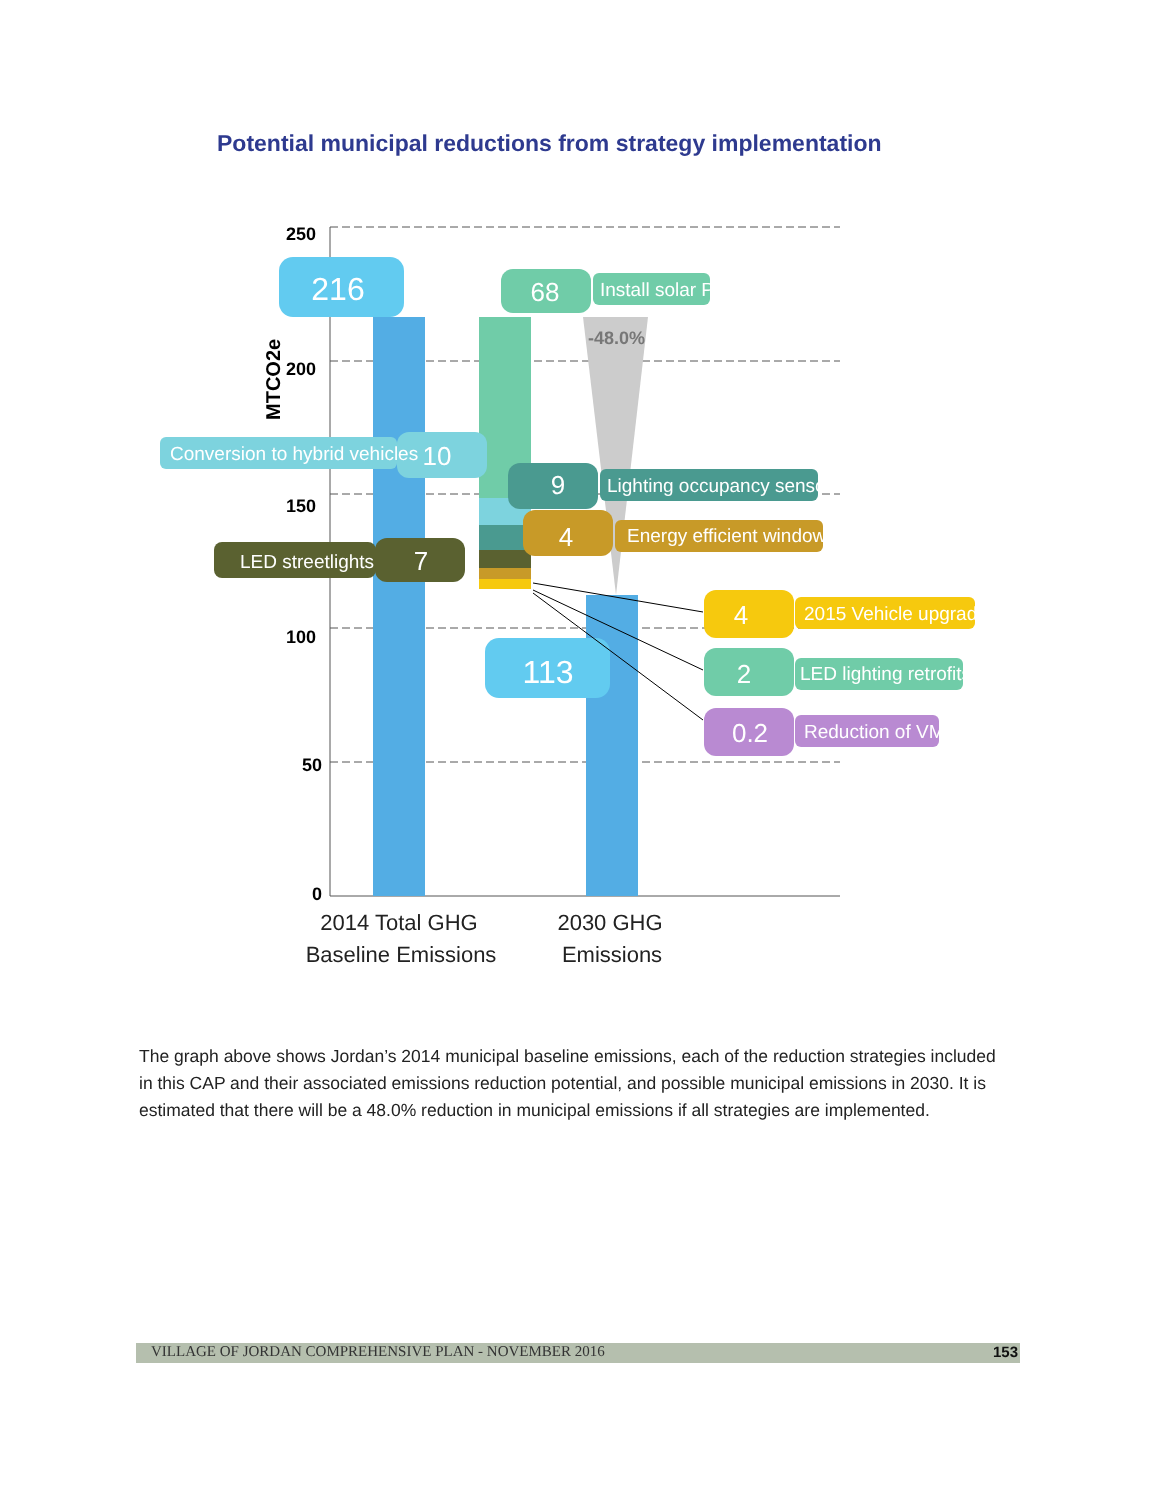Potential municipal reductions from strategy implementation
250
200
150
100
50
0
MTCO2e
-48.0%
216
68
10
9
4
7
113
4
2
0.2
Install solar PV
Conversion to hybrid vehicles
Lighting occupancy sensors
Energy efficient windows
LED streetlights
2015 Vehicle upgrades
LED lighting retrofits
Reduction of VMT
2014 Total GHG
Baseline Emissions
2030 GHG
Emissions
The graph above shows Jordan’s 2014 municipal baseline emissions, each of the reduction strategies included in this CAP and their associated emissions reduction potential, and possible municipal emissions in 2030. It is estimated that there will be a 48.0% reduction in municipal emissions if all strategies are implemented.
VILLAGE OF JORDAN COMPREHENSIVE PLAN - NOVEMBER 2016 153